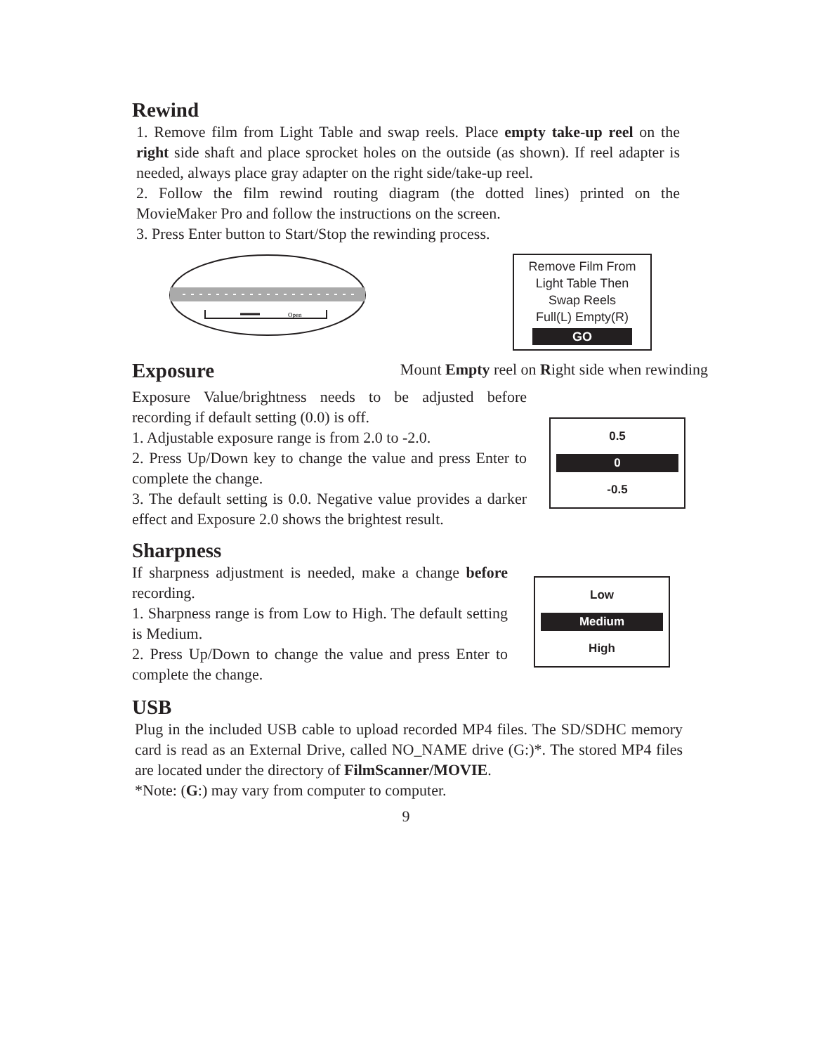Rewind
1. Remove film from Light Table and swap reels. Place empty take-up reel on the right side shaft and place sprocket holes on the outside (as shown). If reel adapter is needed, always place gray adapter on the right side/take-up reel.
2. Follow the film rewind routing diagram (the dotted lines) printed on the MovieMaker Pro and follow the instructions on the screen.
3. Press Enter button to Start/Stop the rewinding process.
Open
Remove Film From
Light Table Then
Swap Reels
Full(L) Empty(R)
GO
Exposure
Mount Empty reel on Right side when rewinding
Exposure Value/brightness needs to be adjusted before recording if default setting (0.0) is off.
1. Adjustable exposure range is from 2.0 to -2.0.
2. Press Up/Down key to change the value and press Enter to complete the change.
3. The default setting is 0.0. Negative value provides a darker effect and Exposure 2.0 shows the brightest result.
0.5
0
-0.5
Sharpness
If sharpness adjustment is needed, make a change before recording.
1. Sharpness range is from Low to High. The default setting is Medium.
2. Press Up/Down to change the value and press Enter to complete the change.
Low
Medium
High
USB
Plug in the included USB cable to upload recorded MP4 files. The SD/SDHC memory card is read as an External Drive, called NO_NAME drive (G:)*. The stored MP4 files are located under the directory of FilmScanner/MOVIE.
*Note: (G:) may vary from computer to computer.
9